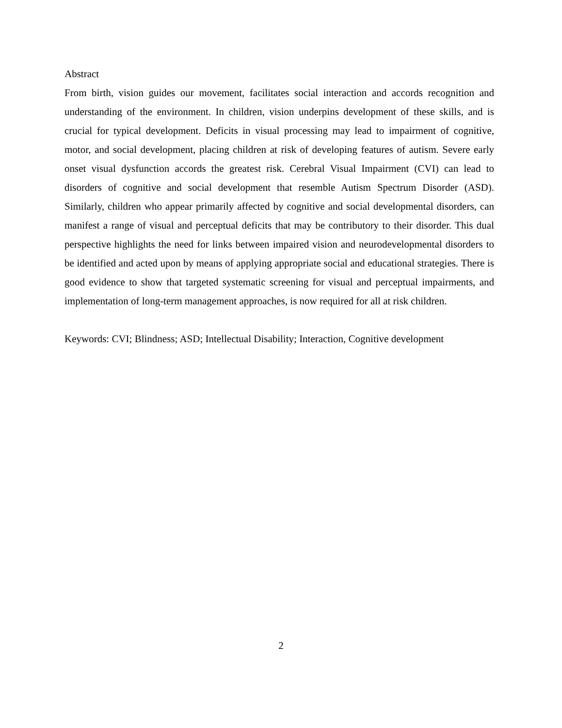Abstract
From birth, vision guides our movement, facilitates social interaction and accords recognition and understanding of the environment. In children, vision underpins development of these skills, and is crucial for typical development. Deficits in visual processing may lead to impairment of cognitive, motor, and social development, placing children at risk of developing features of autism. Severe early onset visual dysfunction accords the greatest risk. Cerebral Visual Impairment (CVI) can lead to disorders of cognitive and social development that resemble Autism Spectrum Disorder (ASD). Similarly, children who appear primarily affected by cognitive and social developmental disorders, can manifest a range of visual and perceptual deficits that may be contributory to their disorder. This dual perspective highlights the need for links between impaired vision and neurodevelopmental disorders to be identified and acted upon by means of applying appropriate social and educational strategies. There is good evidence to show that targeted systematic screening for visual and perceptual impairments, and implementation of long-term management approaches, is now required for all at risk children.
Keywords: CVI; Blindness; ASD; Intellectual Disability; Interaction, Cognitive development
2